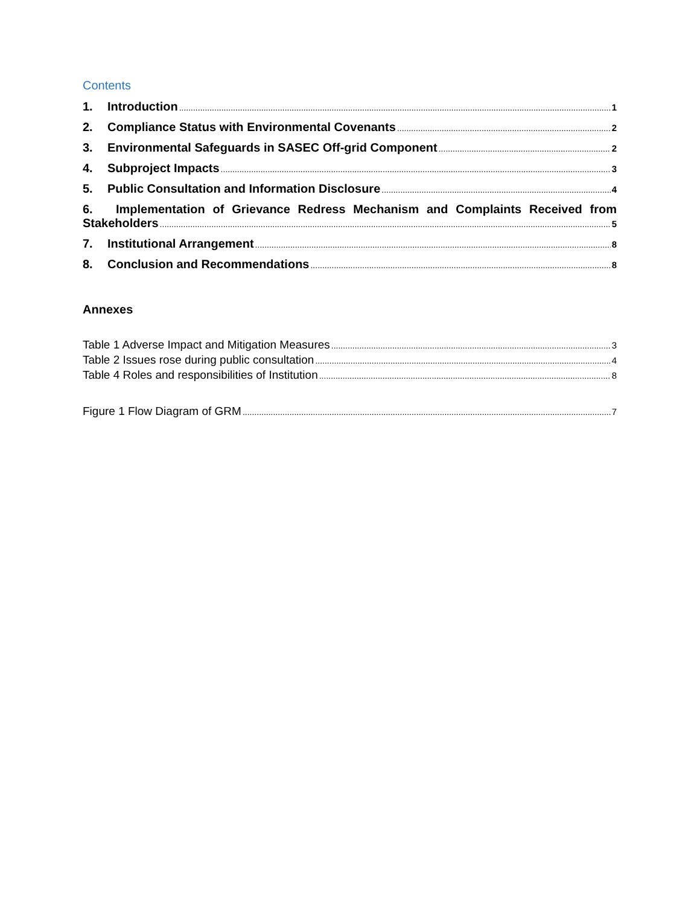Contents
1. Introduction 1
2. Compliance Status with Environmental Covenants 2
3. Environmental Safeguards in SASEC Off-grid Component 2
4. Subproject Impacts 3
5. Public Consultation and Information Disclosure 4
6. Implementation of Grievance Redress Mechanism and Complaints Received from
Stakeholders 5
7. Institutional Arrangement 8
8. Conclusion and Recommendations 8
Annexes
Table 1 Adverse Impact and Mitigation Measures 3
Table 2 Issues rose during public consultation 4
Table 4 Roles and responsibilities of Institution 8
Figure 1 Flow Diagram of GRM 7